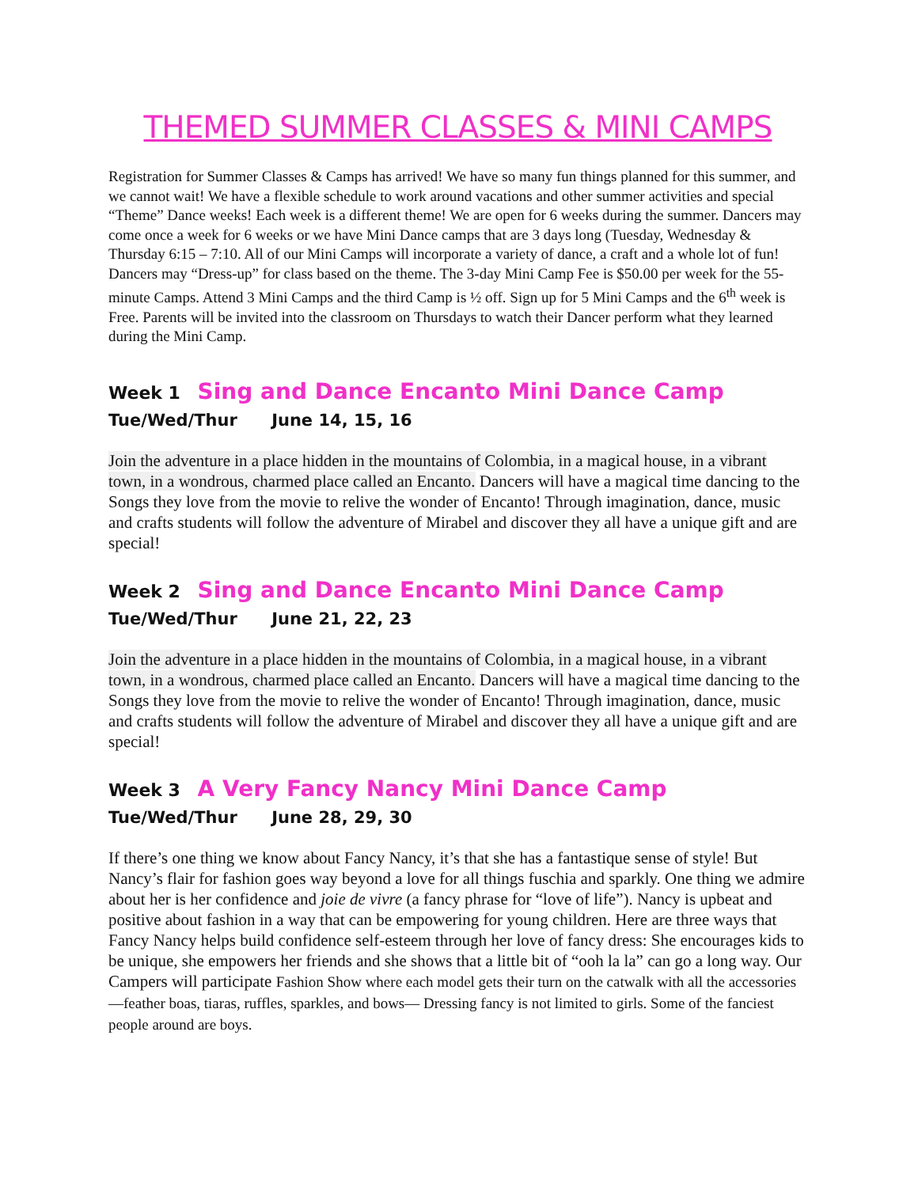THEMED SUMMER CLASSES & MINI CAMPS
Registration for Summer Classes & Camps has arrived! We have so many fun things planned for this summer, and we cannot wait! We have a flexible schedule to work around vacations and other summer activities and special “Theme” Dance weeks! Each week is a different theme! We are open for 6 weeks during the summer. Dancers may come once a week for 6 weeks or we have Mini Dance camps that are 3 days long (Tuesday, Wednesday & Thursday 6:15 – 7:10. All of our Mini Camps will incorporate a variety of dance, a craft and a whole lot of fun! Dancers may “Dress-up” for class based on the theme. The 3-day Mini Camp Fee is $50.00 per week for the 55-minute Camps. Attend 3 Mini Camps and the third Camp is ½ off. Sign up for 5 Mini Camps and the 6<sup>th</sup> week is Free. Parents will be invited into the classroom on Thursdays to watch their Dancer perform what they learned during the Mini Camp.
Week 1 Sing and Dance Encanto Mini Dance Camp
Tue/Wed/Thur June 14, 15, 16
Join the adventure in a place hidden in the mountains of Colombia, in a magical house, in a vibrant town, in a wondrous, charmed place called an Encanto. Dancers will have a magical time dancing to the Songs they love from the movie to relive the wonder of Encanto! Through imagination, dance, music and crafts students will follow the adventure of Mirabel and discover they all have a unique gift and are special!
Week 2 Sing and Dance Encanto Mini Dance Camp
Tue/Wed/Thur June 21, 22, 23
Join the adventure in a place hidden in the mountains of Colombia, in a magical house, in a vibrant town, in a wondrous, charmed place called an Encanto. Dancers will have a magical time dancing to the Songs they love from the movie to relive the wonder of Encanto! Through imagination, dance, music and crafts students will follow the adventure of Mirabel and discover they all have a unique gift and are special!
Week 3 A Very Fancy Nancy Mini Dance Camp
Tue/Wed/Thur June 28, 29, 30
If there’s one thing we know about Fancy Nancy, it’s that she has a fantastique sense of style! But Nancy’s flair for fashion goes way beyond a love for all things fuschia and sparkly. One thing we admire about her is her confidence and joie de vivre (a fancy phrase for “love of life”). Nancy is upbeat and positive about fashion in a way that can be empowering for young children. Here are three ways that Fancy Nancy helps build confidence self-esteem through her love of fancy dress: She encourages kids to be unique, she empowers her friends and she shows that a little bit of “ooh la la” can go a long way. Our Campers will participate Fashion Show where each model gets their turn on the catwalk with all the accessories—feather boas, tiaras, ruffles, sparkles, and bows— Dressing fancy is not limited to girls. Some of the fanciest people around are boys.